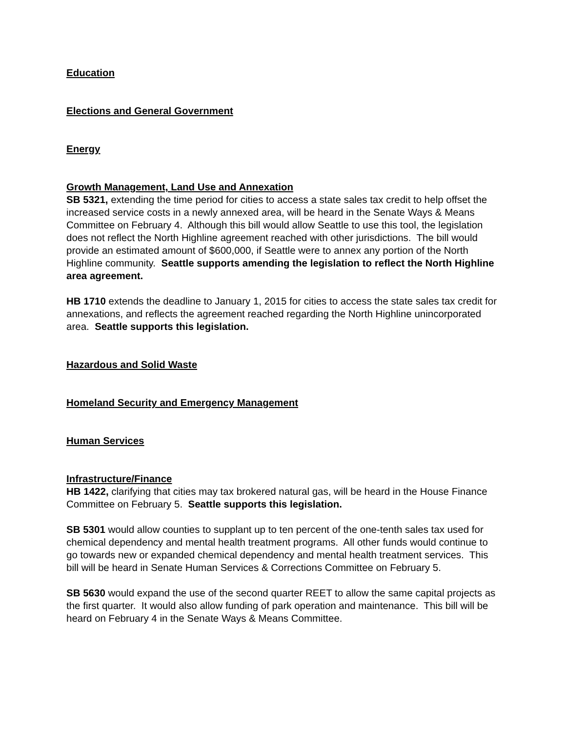Education
Elections and General Government
Energy
Growth Management, Land Use and Annexation
SB 5321, extending the time period for cities to access a state sales tax credit to help offset the increased service costs in a newly annexed area, will be heard in the Senate Ways & Means Committee on February 4. Although this bill would allow Seattle to use this tool, the legislation does not reflect the North Highline agreement reached with other jurisdictions. The bill would provide an estimated amount of $600,000, if Seattle were to annex any portion of the North Highline community. Seattle supports amending the legislation to reflect the North Highline area agreement.
HB 1710 extends the deadline to January 1, 2015 for cities to access the state sales tax credit for annexations, and reflects the agreement reached regarding the North Highline unincorporated area. Seattle supports this legislation.
Hazardous and Solid Waste
Homeland Security and Emergency Management
Human Services
Infrastructure/Finance
HB 1422, clarifying that cities may tax brokered natural gas, will be heard in the House Finance Committee on February 5. Seattle supports this legislation.
SB 5301 would allow counties to supplant up to ten percent of the one-tenth sales tax used for chemical dependency and mental health treatment programs. All other funds would continue to go towards new or expanded chemical dependency and mental health treatment services. This bill will be heard in Senate Human Services & Corrections Committee on February 5.
SB 5630 would expand the use of the second quarter REET to allow the same capital projects as the first quarter. It would also allow funding of park operation and maintenance. This bill will be heard on February 4 in the Senate Ways & Means Committee.